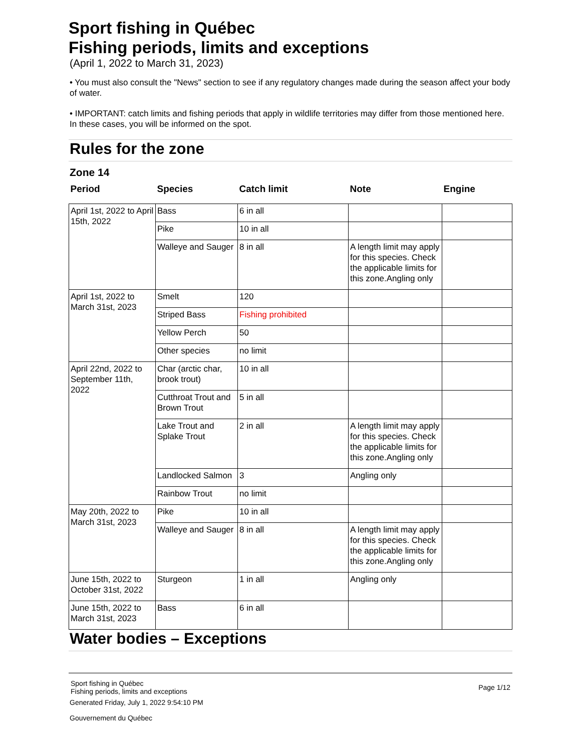Sport fishing in Québec
Fishing periods, limits and exceptions
(April 1, 2022 to March 31, 2023)
• You must also consult the "News" section to see if any regulatory changes made during the season affect your body of water.
• IMPORTANT: catch limits and fishing periods that apply in wildlife territories may differ from those mentioned here. In these cases, you will be informed on the spot.
Rules for the zone
Zone 14
| Period | Species | Catch limit | Note | Engine |
| --- | --- | --- | --- | --- |
| April 1st, 2022 to April 15th, 2022 | Bass | 6 in all | | |
| | Pike | 10 in all | | |
| | Walleye and Sauger | 8 in all | A length limit may apply for this species. Check the applicable limits for this zone.Angling only | |
| April 1st, 2022 to March 31st, 2023 | Smelt | 120 | | |
| | Striped Bass | Fishing prohibited | | |
| | Yellow Perch | 50 | | |
| | Other species | no limit | | |
| April 22nd, 2022 to September 11th, 2022 | Char (arctic char, brook trout) | 10 in all | | |
| | Cutthroat Trout and Brown Trout | 5 in all | | |
| | Lake Trout and Splake Trout | 2 in all | A length limit may apply for this species. Check the applicable limits for this zone.Angling only | |
| | Landlocked Salmon | 3 | Angling only | |
| | Rainbow Trout | no limit | | |
| May 20th, 2022 to March 31st, 2023 | Pike | 10 in all | | |
| | Walleye and Sauger | 8 in all | A length limit may apply for this species. Check the applicable limits for this zone.Angling only | |
| June 15th, 2022 to October 31st, 2022 | Sturgeon | 1 in all | Angling only | |
| June 15th, 2022 to March 31st, 2023 | Bass | 6 in all | | |
Water bodies – Exceptions
Sport fishing in Québec
Fishing periods, limits and exceptions
Page 1/12
Generated Friday, July 1, 2022 9:54:10 PM
Gouvernement du Québec